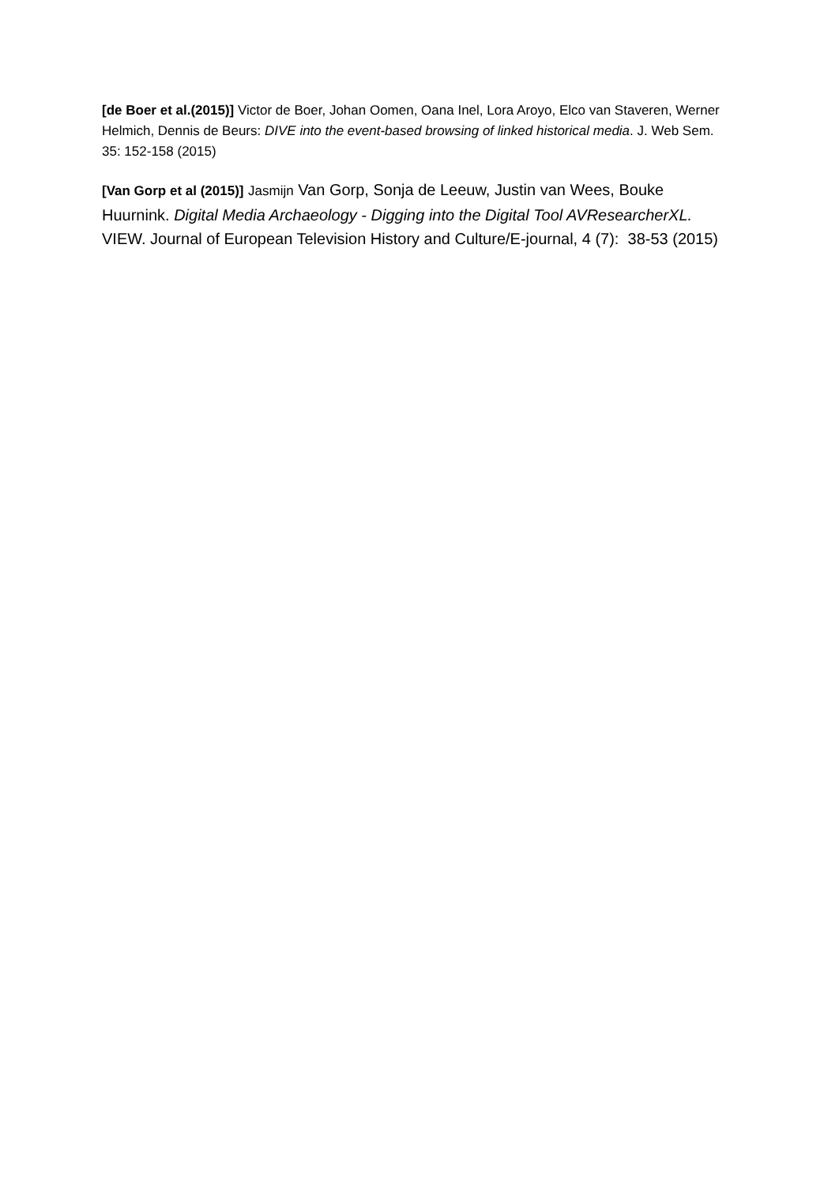[de Boer et al.(2015)] Victor de Boer, Johan Oomen, Oana Inel, Lora Aroyo, Elco van Staveren, Werner Helmich, Dennis de Beurs: DIVE into the event-based browsing of linked historical media. J. Web Sem. 35: 152-158 (2015)
[Van Gorp et al (2015)] Jasmijn Van Gorp, Sonja de Leeuw, Justin van Wees, Bouke Huurnink. Digital Media Archaeology - Digging into the Digital Tool AVResearcherXL. VIEW. Journal of European Television History and Culture/E-journal, 4 (7): 38-53 (2015)